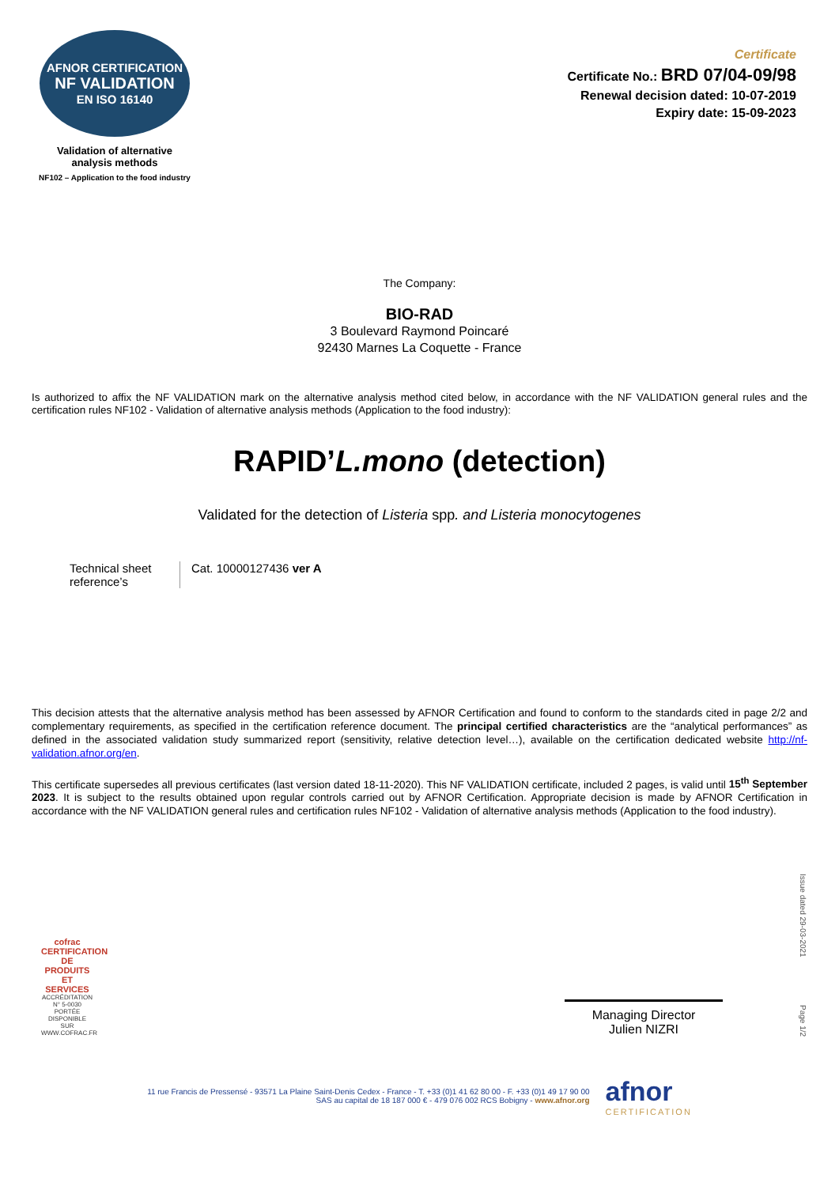AFNOR CERTIFICATION
NF VALIDATION
EN ISO 16140
Validation of alternative
analysis methods
NF102 – Application to the food industry
Certificate
Certificate No.: BRD 07/04-09/98
Renewal decision dated: 10-07-2019
Expiry date: 15-09-2023
The Company:
BIO-RAD
3 Boulevard Raymond Poincaré
92430 Marnes La Coquette - France
Is authorized to affix the NF VALIDATION mark on the alternative analysis method cited below, in accordance with the NF VALIDATION general rules and the certification rules NF102 - Validation of alternative analysis methods (Application to the food industry):
RAPID’L.mono (detection)
Validated for the detection of Listeria spp. and Listeria monocytogenes
Technical sheet reference’s
Cat. 10000127436 ver A
This decision attests that the alternative analysis method has been assessed by AFNOR Certification and found to conform to the standards cited in page 2/2 and complementary requirements, as specified in the certification reference document. The principal certified characteristics are the “analytical performances” as defined in the associated validation study summarized report (sensitivity, relative detection level…), available on the certification dedicated website http://nf-validation.afnor.org/en.
This certificate supersedes all previous certificates (last version dated 18-11-2020). This NF VALIDATION certificate, included 2 pages, is valid until 15<sup>th</sup> September 2023. It is subject to the results obtained upon regular controls carried out by AFNOR Certification. Appropriate decision is made by AFNOR Certification in accordance with the NF VALIDATION general rules and certification rules NF102 - Validation of alternative analysis methods (Application to the food industry).
cofrac
CERTIFICATION DE PRODUITS ET SERVICES
ACCRÉDITATION N° 5-0030 PORTÉE DISPONIBLE SUR WWW.COFRAC.FR
Managing Director
Julien NIZRI
Issue dated 29-03-2021
Page 1/2
11 rue Francis de Pressensé - 93571 La Plaine Saint-Denis Cedex - France - T. +33 (0)1 41 62 80 00 - F. +33 (0)1 49 17 90 00
SAS au capital de 18 187 000 € - 479 076 002 RCS Bobigny - www.afnor.org
afnor
CERTIFICATION